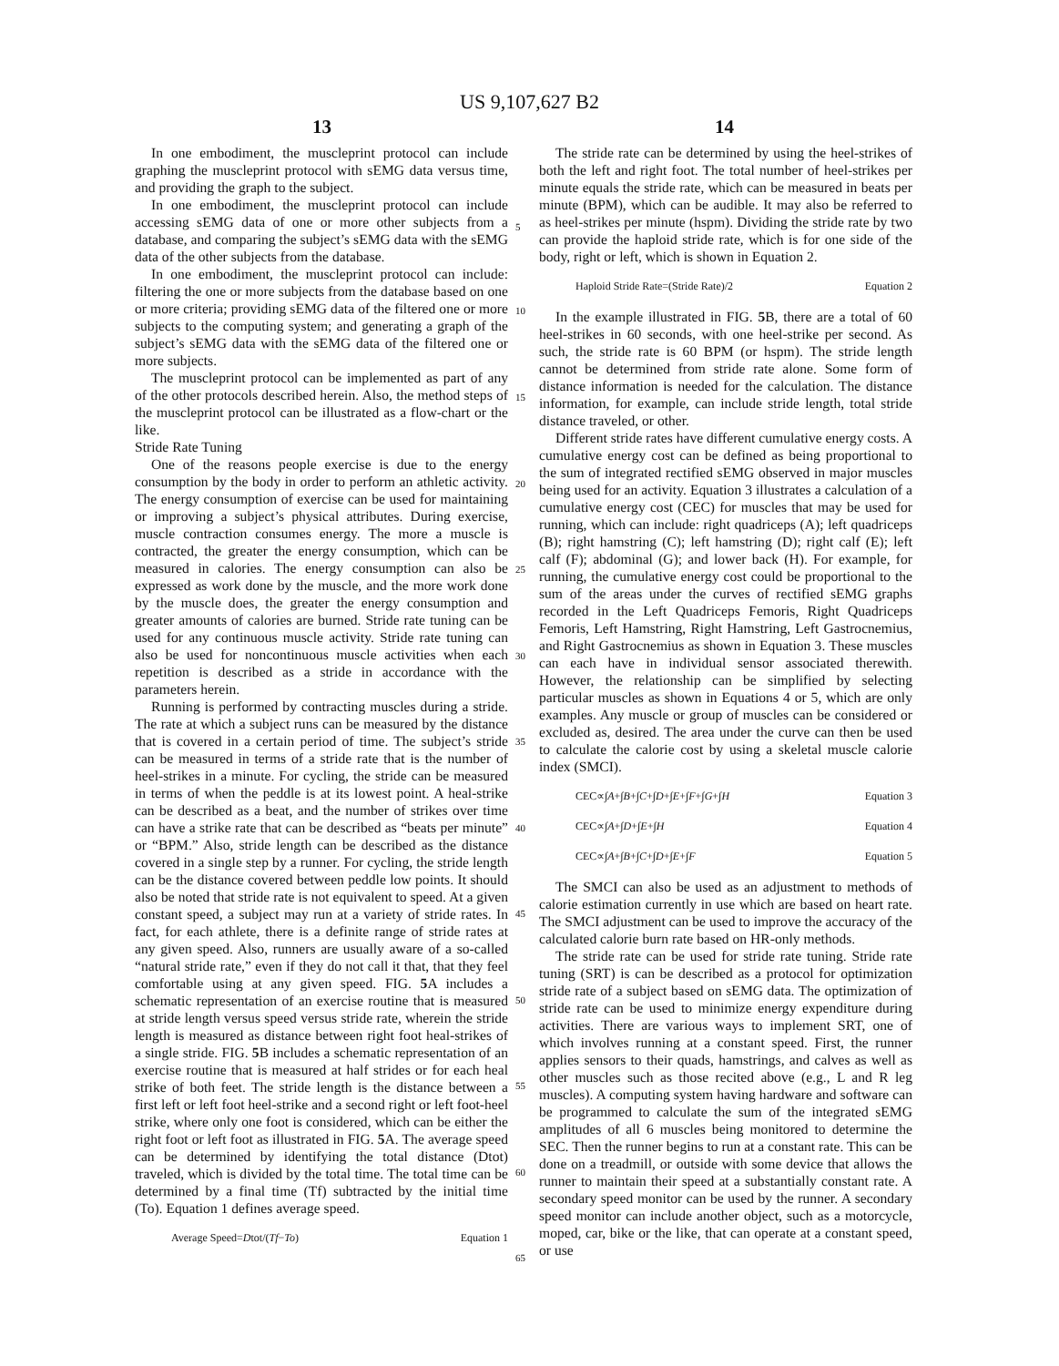US 9,107,627 B2
13 14
In one embodiment, the muscleprint protocol can include graphing the muscleprint protocol with sEMG data versus time, and providing the graph to the subject.
In one embodiment, the muscleprint protocol can include accessing sEMG data of one or more other subjects from a database, and comparing the subject’s sEMG data with the sEMG data of the other subjects from the database.
In one embodiment, the muscleprint protocol can include: filtering the one or more subjects from the database based on one or more criteria; providing sEMG data of the filtered one or more subjects to the computing system; and generating a graph of the subject’s sEMG data with the sEMG data of the filtered one or more subjects.
The muscleprint protocol can be implemented as part of any of the other protocols described herein. Also, the method steps of the muscleprint protocol can be illustrated as a flow-chart or the like.
Stride Rate Tuning
One of the reasons people exercise is due to the energy consumption by the body in order to perform an athletic activity. The energy consumption of exercise can be used for maintaining or improving a subject’s physical attributes. During exercise, muscle contraction consumes energy. The more a muscle is contracted, the greater the energy consumption, which can be measured in calories. The energy consumption can also be expressed as work done by the muscle, and the more work done by the muscle does, the greater the energy consumption and greater amounts of calories are burned. Stride rate tuning can be used for any continuous muscle activity. Stride rate tuning can also be used for noncontinuous muscle activities when each repetition is described as a stride in accordance with the parameters herein.
Running is performed by contracting muscles during a stride. The rate at which a subject runs can be measured by the distance that is covered in a certain period of time. The subject’s stride can be measured in terms of a stride rate that is the number of heel-strikes in a minute. For cycling, the stride can be measured in terms of when the peddle is at its lowest point. A heal-strike can be described as a beat, and the number of strikes over time can have a strike rate that can be described as “beats per minute” or “BPM.” Also, stride length can be described as the distance covered in a single step by a runner. For cycling, the stride length can be the distance covered between peddle low points. It should also be noted that stride rate is not equivalent to speed. At a given constant speed, a subject may run at a variety of stride rates. In fact, for each athlete, there is a definite range of stride rates at any given speed. Also, runners are usually aware of a so-called “natural stride rate,” even if they do not call it that, that they feel comfortable using at any given speed. FIG. 5 A includes a schematic representation of an exercise routine that is measured at stride length versus speed versus stride rate, wherein the stride length is measured as distance between right foot heal-strikes of a single stride. FIG. 5 B includes a schematic representation of an exercise routine that is measured at half strides or for each heal strike of both feet. The stride length is the distance between a first left or left foot heel-strike and a second right or left foot-heel strike, where only one foot is considered, which can be either the right foot or left foot as illustrated in FIG. 5 A. The average speed can be determined by identifying the total distance (Dtot) traveled, which is divided by the total time. The total time can be determined by a final time (Tf) subtracted by the initial time (To). Equation 1 defines average speed.
Average Speed=Dtot/(Tf−To) Equation 1
The stride rate can be determined by using the heel-strikes of both the left and right foot. The total number of heel-strikes per minute equals the stride rate, which can be measured in beats per minute (BPM), which can be audible. It may also be referred to as heel-strikes per minute (hspm). Dividing the stride rate by two can provide the haploid stride rate, which is for one side of the body, right or left, which is shown in Equation 2.
Haploid Stride Rate=(Stride Rate)/2 Equation 2
In the example illustrated in FIG. 5 B, there are a total of 60 heel-strikes in 60 seconds, with one heel-strike per second. As such, the stride rate is 60 BPM (or hspm). The stride length cannot be determined from stride rate alone. Some form of distance information is needed for the calculation. The distance information, for example, can include stride length, total stride distance traveled, or other.
Different stride rates have different cumulative energy costs. A cumulative energy cost can be defined as being proportional to the sum of integrated rectified sEMG observed in major muscles being used for an activity. Equation 3 illustrates a calculation of a cumulative energy cost (CEC) for muscles that may be used for running, which can include: right quadriceps (A); left quadriceps (B); right hamstring (C); left hamstring (D); right calf (E); left calf (F); abdominal (G); and lower back (H). For example, for running, the cumulative energy cost could be proportional to the sum of the areas under the curves of rectified sEMG graphs recorded in the Left Quadriceps Femoris, Right Quadriceps Femoris, Left Hamstring, Right Hamstring, Left Gastrocnemius, and Right Gastrocnemius as shown in Equation 3. These muscles can each have in individual sensor associated therewith. However, the relationship can be simplified by selecting particular muscles as shown in Equations 4 or 5, which are only examples. Any muscle or group of muscles can be considered or excluded as, desired. The area under the curve can then be used to calculate the calorie cost by using a skeletal muscle calorie index (SMCI).
CEC∝∫A+∫B+∫C+∫D+∫E+∫F+∫G+∫H Equation 3
CEC∝∫A+∫D+∫E+∫H Equation 4
CEC∝∫A+∫B+∫C+∫D+∫E+∫F Equation 5
The SMCI can also be used as an adjustment to methods of calorie estimation currently in use which are based on heart rate. The SMCI adjustment can be used to improve the accuracy of the calculated calorie burn rate based on HR-only methods.
The stride rate can be used for stride rate tuning. Stride rate tuning (SRT) is can be described as a protocol for optimization stride rate of a subject based on sEMG data. The optimization of stride rate can be used to minimize energy expenditure during activities. There are various ways to implement SRT, one of which involves running at a constant speed. First, the runner applies sensors to their quads, hamstrings, and calves as well as other muscles such as those recited above (e.g., L and R leg muscles). A computing system having hardware and software can be programmed to calculate the sum of the integrated sEMG amplitudes of all 6 muscles being monitored to determine the SEC. Then the runner begins to run at a constant rate. This can be done on a treadmill, or outside with some device that allows the runner to maintain their speed at a substantially constant rate. A secondary speed monitor can be used by the runner. A secondary speed monitor can include another object, such as a motorcycle, moped, car, bike or the like, that can operate at a constant speed, or use
5
10
15
20
25
30
35
40
45
50
55
60
65